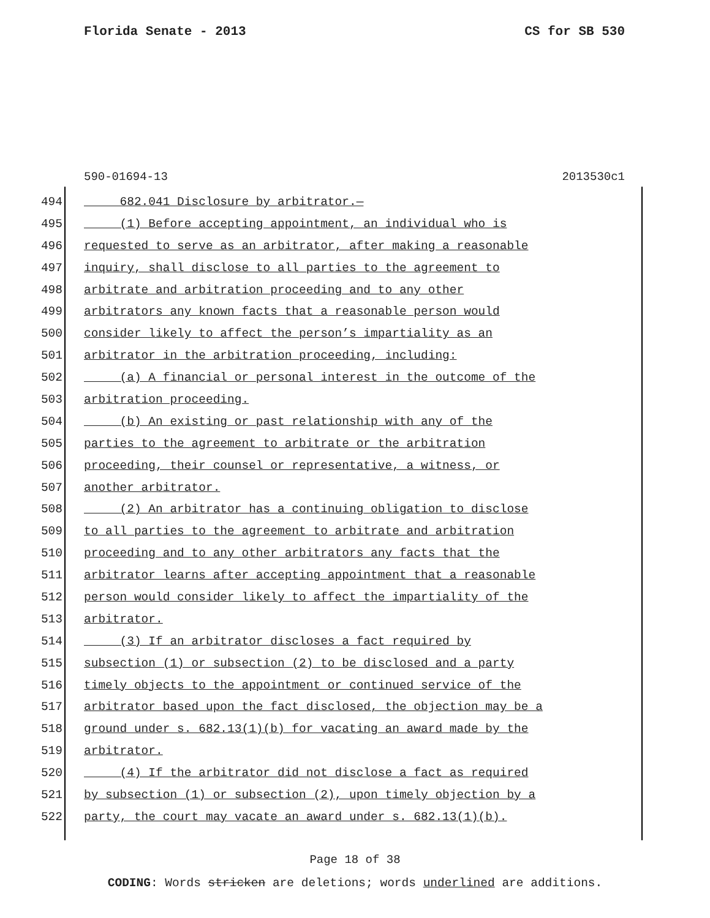Florida Senate - 2013 CS for SB 530
590-01694-13 2013530c1
494 682.041 Disclosure by arbitrator.—
495 (1) Before accepting appointment, an individual who is
496 requested to serve as an arbitrator, after making a reasonable
497 inquiry, shall disclose to all parties to the agreement to
498 arbitrate and arbitration proceeding and to any other
499 arbitrators any known facts that a reasonable person would
500 consider likely to affect the person’s impartiality as an
501 arbitrator in the arbitration proceeding, including:
502 (a) A financial or personal interest in the outcome of the
503 arbitration proceeding.
504 (b) An existing or past relationship with any of the
505 parties to the agreement to arbitrate or the arbitration
506 proceeding, their counsel or representative, a witness, or
507 another arbitrator.
508 (2) An arbitrator has a continuing obligation to disclose
509 to all parties to the agreement to arbitrate and arbitration
510 proceeding and to any other arbitrators any facts that the
511 arbitrator learns after accepting appointment that a reasonable
512 person would consider likely to affect the impartiality of the
513 arbitrator.
514 (3) If an arbitrator discloses a fact required by
515 subsection (1) or subsection (2) to be disclosed and a party
516 timely objects to the appointment or continued service of the
517 arbitrator based upon the fact disclosed, the objection may be a
518 ground under s. 682.13(1)(b) for vacating an award made by the
519 arbitrator.
520 (4) If the arbitrator did not disclose a fact as required
521 by subsection (1) or subsection (2), upon timely objection by a
522 party, the court may vacate an award under s. 682.13(1)(b).
Page 18 of 38
CODING: Words stricken are deletions; words underlined are additions.